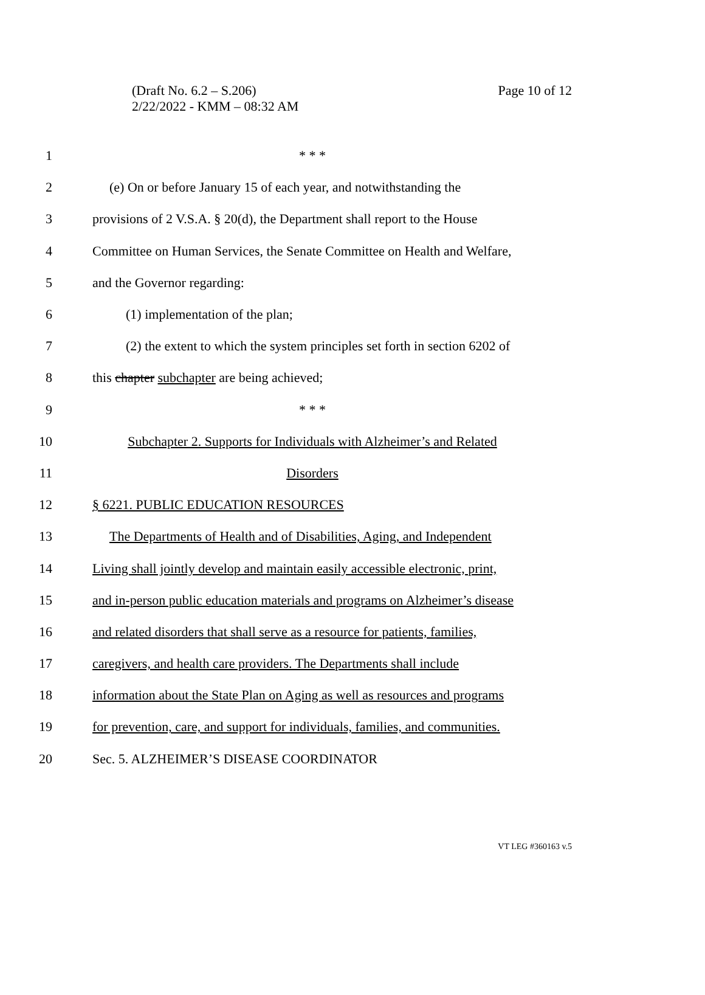(Draft No. 6.2 – S.206)
2/22/2022 - KMM – 08:32 AM
Page 10 of 12
1 * * *
2
(e) On or before January 15 of each year, and notwithstanding the
3
provisions of 2 V.S.A. § 20(d), the Department shall report to the House
4
Committee on Human Services, the Senate Committee on Health and Welfare,
5 and the Governor regarding:
6 (1) implementation of the plan;
7
(2) the extent to which the system principles set forth in section 6202 of
8 this chapter subchapter are being achieved;
9 * * *
10
Subchapter 2. Supports for Individuals with Alzheimer’s and Related
11 Disorders
12 § 6221. PUBLIC EDUCATION RESOURCES
13
The Departments of Health and of Disabilities, Aging, and Independent
14
Living shall jointly develop and maintain easily accessible electronic, print,
15
and in-person public education materials and programs on Alzheimer’s disease
16
and related disorders that shall serve as a resource for patients, families,
17
caregivers, and health care providers. The Departments shall include
18
information about the State Plan on Aging as well as resources and programs
19
for prevention, care, and support for individuals, families, and communities.
20 Sec. 5. ALZHEIMER’S DISEASE COORDINATOR
VT LEG #360163 v.5